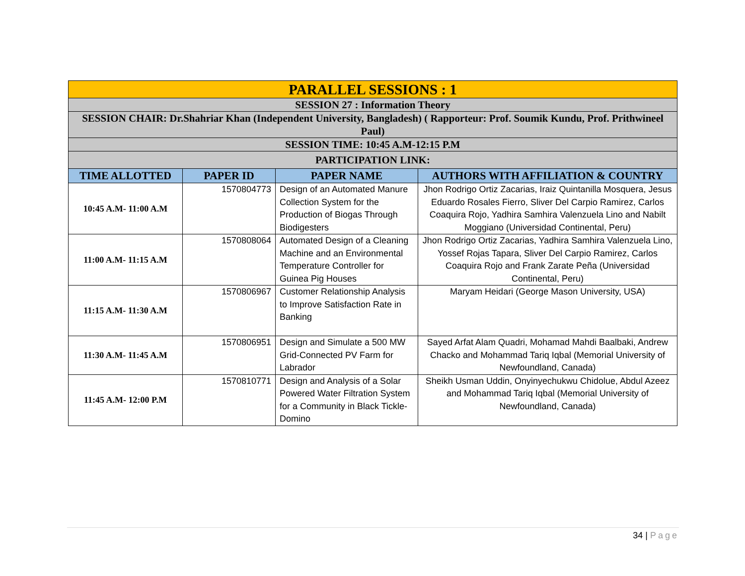| PARALLEL SESSIONS : 1 | | | |
| SESSION 27 : Information Theory | | | |
| SESSION CHAIR: Dr.Shahriar Khan (Independent University, Bangladesh) ( Rapporteur: Prof. Soumik Kundu, Prof. Prithwineel Paul) | | | |
| SESSION TIME: 10:45 A.M-12:15 P.M | | | |
| PARTICIPATION LINK: | | | |
| TIME ALLOTTED | PAPER ID | PAPER NAME | AUTHORS WITH AFFILIATION & COUNTRY |
| 10:45 A.M- 11:00 A.M | 1570804773 | Design of an Automated Manure Collection System for the Production of Biogas Through Biodigesters | Jhon Rodrigo Ortiz Zacarias, Iraiz Quintanilla Mosquera, Jesus Eduardo Rosales Fierro, Sliver Del Carpio Ramirez, Carlos Coaquira Rojo, Yadhira Samhira Valenzuela Lino and Nabilt Moggiano (Universidad Continental, Peru) |
| 11:00 A.M- 11:15 A.M | 1570808064 | Automated Design of a Cleaning Machine and an Environmental Temperature Controller for Guinea Pig Houses | Jhon Rodrigo Ortiz Zacarias, Yadhira Samhira Valenzuela Lino, Yossef Rojas Tapara, Sliver Del Carpio Ramirez, Carlos Coaquira Rojo and Frank Zarate Peña (Universidad Continental, Peru) |
| 11:15 A.M- 11:30 A.M | 1570806967 | Customer Relationship Analysis to Improve Satisfaction Rate in Banking | Maryam Heidari (George Mason University, USA) |
| 11:30 A.M- 11:45 A.M | 1570806951 | Design and Simulate a 500 MW Grid-Connected PV Farm for Labrador | Sayed Arfat Alam Quadri, Mohamad Mahdi Baalbaki, Andrew Chacko and Mohammad Tariq Iqbal (Memorial University of Newfoundland, Canada) |
| 11:45 A.M- 12:00 P.M | 1570810771 | Design and Analysis of a Solar Powered Water Filtration System for a Community in Black Tickle-Domino | Sheikh Usman Uddin, Onyinyechukwu Chidolue, Abdul Azeez and Mohammad Tariq Iqbal (Memorial University of Newfoundland, Canada) |
34 | Page